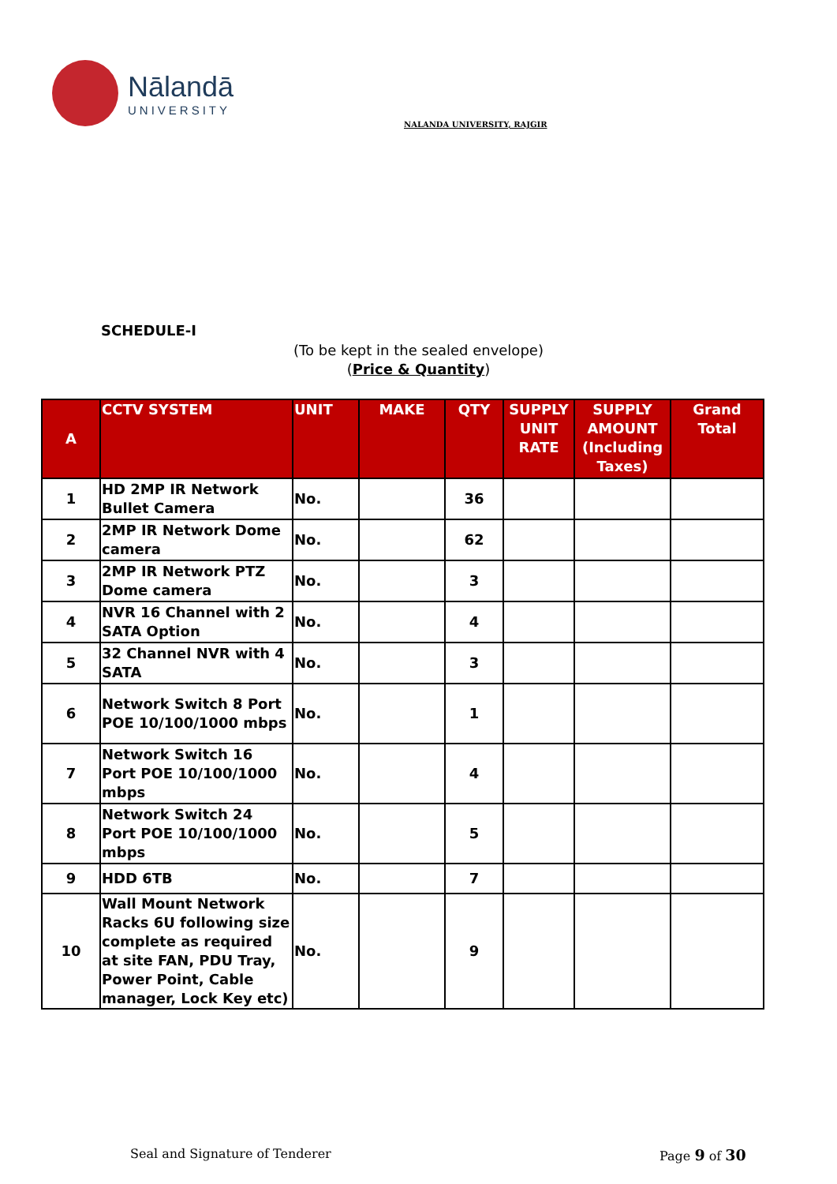Nālandā
UNIVERSITY
NALANDA UNIVERSITY, RAJGIR
SCHEDULE-I
(To be kept in the sealed envelope)
(Price & Quantity)
| A | CCTV SYSTEM | UNIT | MAKE | QTY | SUPPLY UNIT RATE | SUPPLY AMOUNT (Including Taxes) | Grand Total |
| --- | --- | --- | --- | --- | --- | --- | --- |
| 1 | HD 2MP IR Network Bullet Camera | No. | | 36 | | | |
| 2 | 2MP IR Network Dome camera | No. | | 62 | | | |
| 3 | 2MP IR Network PTZ Dome camera | No. | | 3 | | | |
| 4 | NVR 16 Channel with 2 SATA Option | No. | | 4 | | | |
| 5 | 32 Channel NVR with 4 SATA | No. | | 3 | | | |
| 6 | Network Switch 8 Port POE 10/100/1000 mbps | No. | | 1 | | | |
| 7 | Network Switch 16 Port POE 10/100/1000 mbps | No. | | 4 | | | |
| 8 | Network Switch 24 Port POE 10/100/1000 mbps | No. | | 5 | | | |
| 9 | HDD 6TB | No. | | 7 | | | |
| 10 | Wall Mount Network Racks 6U following size complete as required at site FAN, PDU Tray, Power Point, Cable manager, Lock Key etc) | No. | | 9 | | | |
Seal and Signature of Tenderer Page 9 of 30